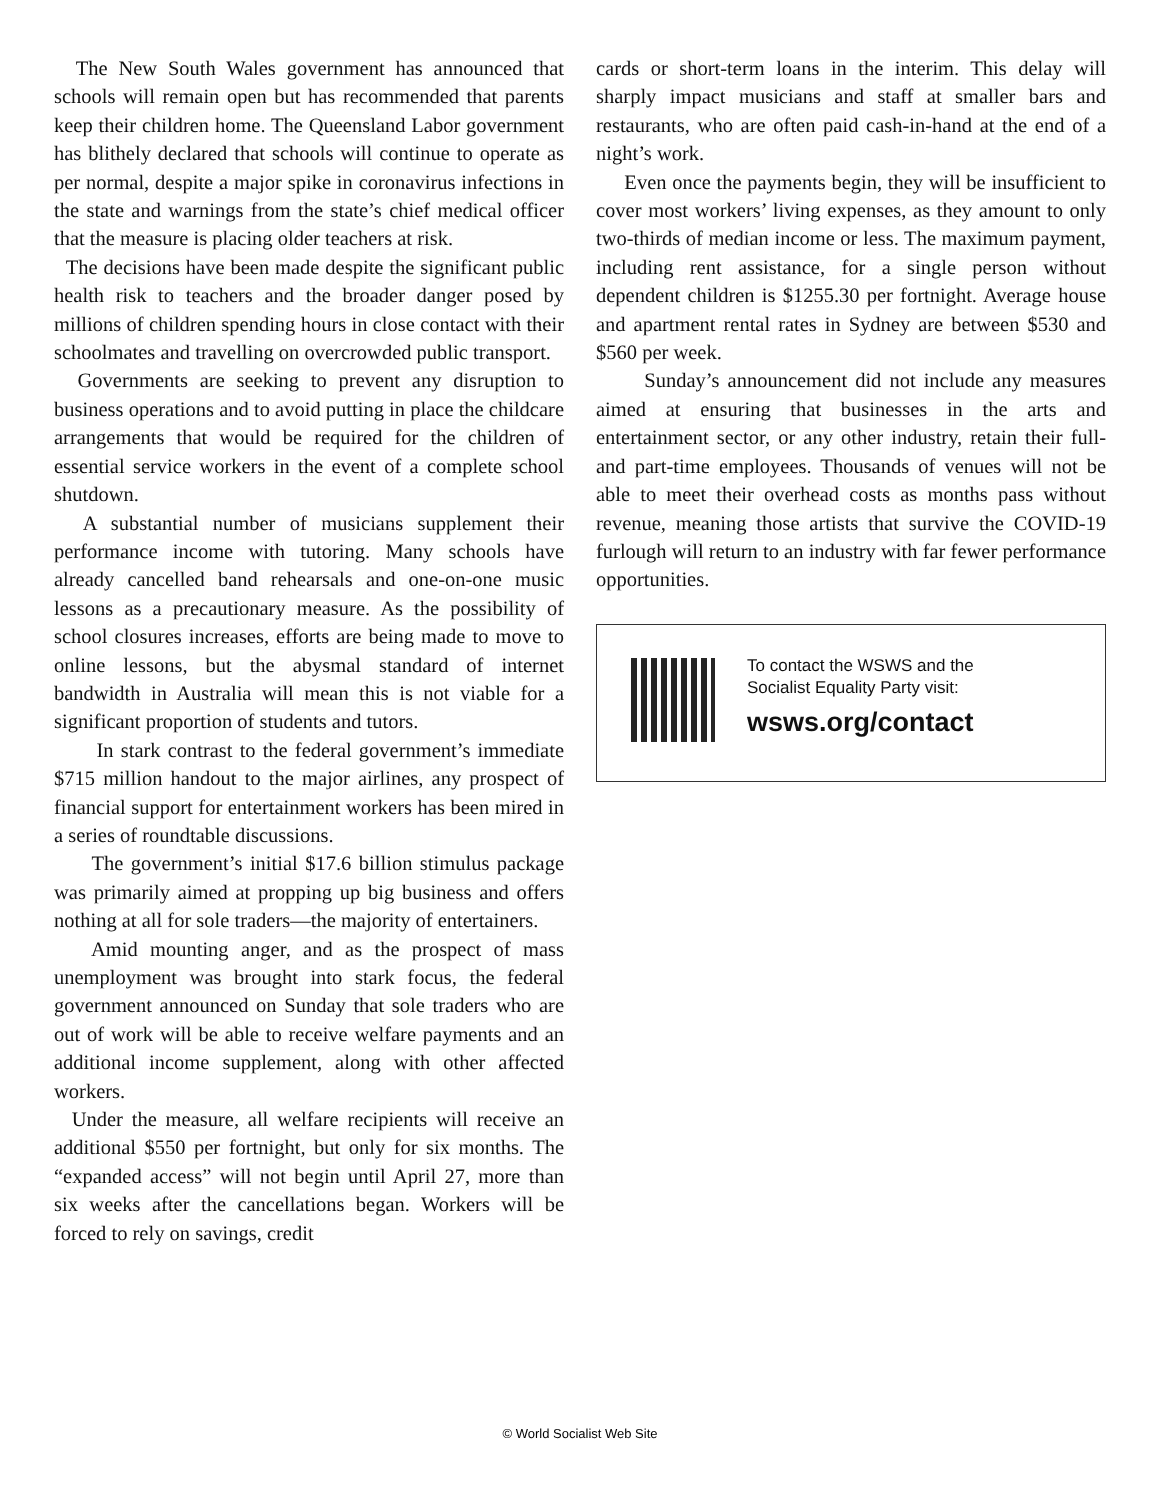The New South Wales government has announced that schools will remain open but has recommended that parents keep their children home. The Queensland Labor government has blithely declared that schools will continue to operate as per normal, despite a major spike in coronavirus infections in the state and warnings from the state’s chief medical officer that the measure is placing older teachers at risk.
The decisions have been made despite the significant public health risk to teachers and the broader danger posed by millions of children spending hours in close contact with their schoolmates and travelling on overcrowded public transport.
Governments are seeking to prevent any disruption to business operations and to avoid putting in place the childcare arrangements that would be required for the children of essential service workers in the event of a complete school shutdown.
A substantial number of musicians supplement their performance income with tutoring. Many schools have already cancelled band rehearsals and one-on-one music lessons as a precautionary measure. As the possibility of school closures increases, efforts are being made to move to online lessons, but the abysmal standard of internet bandwidth in Australia will mean this is not viable for a significant proportion of students and tutors.
In stark contrast to the federal government’s immediate $715 million handout to the major airlines, any prospect of financial support for entertainment workers has been mired in a series of roundtable discussions.
The government’s initial $17.6 billion stimulus package was primarily aimed at propping up big business and offers nothing at all for sole traders—the majority of entertainers.
Amid mounting anger, and as the prospect of mass unemployment was brought into stark focus, the federal government announced on Sunday that sole traders who are out of work will be able to receive welfare payments and an additional income supplement, along with other affected workers.
Under the measure, all welfare recipients will receive an additional $550 per fortnight, but only for six months. The “expanded access” will not begin until April 27, more than six weeks after the cancellations began. Workers will be forced to rely on savings, credit
cards or short-term loans in the interim. This delay will sharply impact musicians and staff at smaller bars and restaurants, who are often paid cash-in-hand at the end of a night’s work.
Even once the payments begin, they will be insufficient to cover most workers’ living expenses, as they amount to only two-thirds of median income or less. The maximum payment, including rent assistance, for a single person without dependent children is $1255.30 per fortnight. Average house and apartment rental rates in Sydney are between $530 and $560 per week.
Sunday’s announcement did not include any measures aimed at ensuring that businesses in the arts and entertainment sector, or any other industry, retain their full- and part-time employees. Thousands of venues will not be able to meet their overhead costs as months pass without revenue, meaning those artists that survive the COVID-19 furlough will return to an industry with far fewer performance opportunities.
To contact the WSWS and the
Socialist Equality Party visit:
wsws.org/contact
© World Socialist Web Site